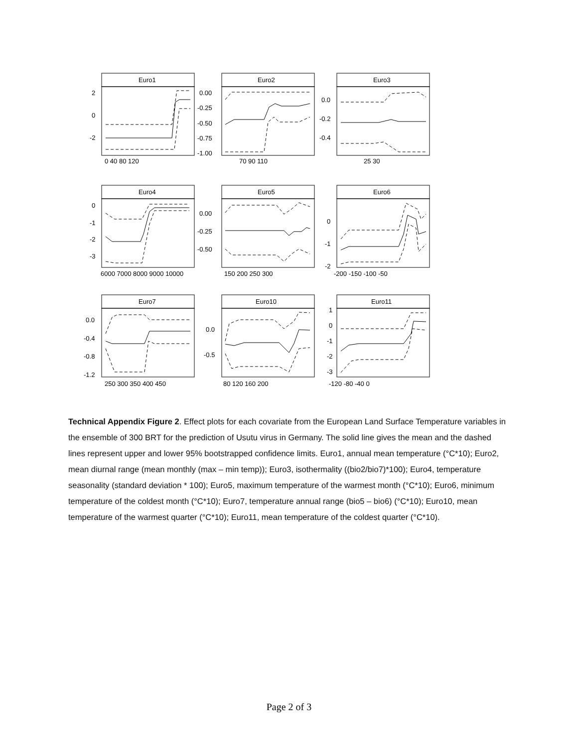Euro1
Euro2
Euro3
Euro4
Euro5
Euro6
Euro7
Euro10
Euro11
2
0
-2
0 40 80 120
0.00
-0.25
-0.50
-0.75
-1.00
70 90 110
0.0
-0.2
-0.4
25 30
0
-1
-2
-3
6000 7000 8000 9000 10000
0.00
-0.25
-0.50
150 200 250 300
0
-1
-2
-200 -150 -100 -50
0.0
-0.4
-0.8
-1.2
250 300 350 400 450
0.0
-0.5
80 120 160 200
1
0
-1
-2
-3
-120 -80 -40 0
Technical Appendix Figure 2. Effect plots for each covariate from the European Land Surface Temperature variables in the ensemble of 300 BRT for the prediction of Usutu virus in Germany. The solid line gives the mean and the dashed lines represent upper and lower 95% bootstrapped confidence limits. Euro1, annual mean temperature (°C*10); Euro2, mean diurnal range (mean monthly (max – min temp)); Euro3, isothermality ((bio2/bio7)*100); Euro4, temperature seasonality (standard deviation * 100); Euro5, maximum temperature of the warmest month (°C*10); Euro6, minimum temperature of the coldest month (°C*10); Euro7, temperature annual range (bio5 – bio6) (°C*10); Euro10, mean temperature of the warmest quarter (°C*10); Euro11, mean temperature of the coldest quarter (°C*10).
Page 2 of 3